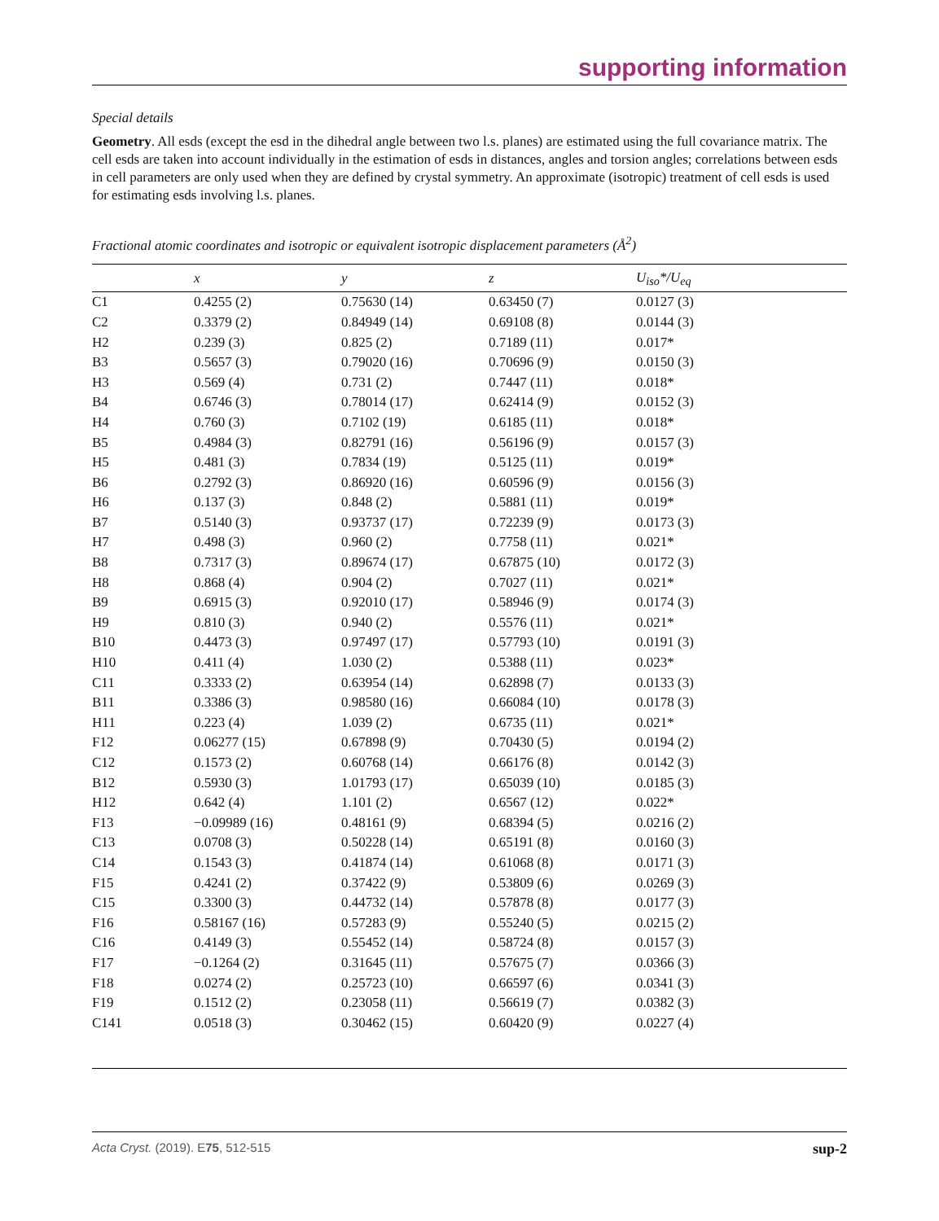supporting information
Special details
Geometry. All esds (except the esd in the dihedral angle between two l.s. planes) are estimated using the full covariance matrix. The cell esds are taken into account individually in the estimation of esds in distances, angles and torsion angles; correlations between esds in cell parameters are only used when they are defined by crystal symmetry. An approximate (isotropic) treatment of cell esds is used for estimating esds involving l.s. planes.
Fractional atomic coordinates and isotropic or equivalent isotropic displacement parameters (Å<sup>2</sup>)
| | x | y | z | U<sub>iso</sub>*/U<sub>eq</sub> |
| --- | --- | --- | --- | --- |
| C1 | 0.4255 (2) | 0.75630 (14) | 0.63450 (7) | 0.0127 (3) |
| C2 | 0.3379 (2) | 0.84949 (14) | 0.69108 (8) | 0.0144 (3) |
| H2 | 0.239 (3) | 0.825 (2) | 0.7189 (11) | 0.017* |
| B3 | 0.5657 (3) | 0.79020 (16) | 0.70696 (9) | 0.0150 (3) |
| H3 | 0.569 (4) | 0.731 (2) | 0.7447 (11) | 0.018* |
| B4 | 0.6746 (3) | 0.78014 (17) | 0.62414 (9) | 0.0152 (3) |
| H4 | 0.760 (3) | 0.7102 (19) | 0.6185 (11) | 0.018* |
| B5 | 0.4984 (3) | 0.82791 (16) | 0.56196 (9) | 0.0157 (3) |
| H5 | 0.481 (3) | 0.7834 (19) | 0.5125 (11) | 0.019* |
| B6 | 0.2792 (3) | 0.86920 (16) | 0.60596 (9) | 0.0156 (3) |
| H6 | 0.137 (3) | 0.848 (2) | 0.5881 (11) | 0.019* |
| B7 | 0.5140 (3) | 0.93737 (17) | 0.72239 (9) | 0.0173 (3) |
| H7 | 0.498 (3) | 0.960 (2) | 0.7758 (11) | 0.021* |
| B8 | 0.7317 (3) | 0.89674 (17) | 0.67875 (10) | 0.0172 (3) |
| H8 | 0.868 (4) | 0.904 (2) | 0.7027 (11) | 0.021* |
| B9 | 0.6915 (3) | 0.92010 (17) | 0.58946 (9) | 0.0174 (3) |
| H9 | 0.810 (3) | 0.940 (2) | 0.5576 (11) | 0.021* |
| B10 | 0.4473 (3) | 0.97497 (17) | 0.57793 (10) | 0.0191 (3) |
| H10 | 0.411 (4) | 1.030 (2) | 0.5388 (11) | 0.023* |
| C11 | 0.3333 (2) | 0.63954 (14) | 0.62898 (7) | 0.0133 (3) |
| B11 | 0.3386 (3) | 0.98580 (16) | 0.66084 (10) | 0.0178 (3) |
| H11 | 0.223 (4) | 1.039 (2) | 0.6735 (11) | 0.021* |
| F12 | 0.06277 (15) | 0.67898 (9) | 0.70430 (5) | 0.0194 (2) |
| C12 | 0.1573 (2) | 0.60768 (14) | 0.66176 (8) | 0.0142 (3) |
| B12 | 0.5930 (3) | 1.01793 (17) | 0.65039 (10) | 0.0185 (3) |
| H12 | 0.642 (4) | 1.101 (2) | 0.6567 (12) | 0.022* |
| F13 | −0.09989 (16) | 0.48161 (9) | 0.68394 (5) | 0.0216 (2) |
| C13 | 0.0708 (3) | 0.50228 (14) | 0.65191 (8) | 0.0160 (3) |
| C14 | 0.1543 (3) | 0.41874 (14) | 0.61068 (8) | 0.0171 (3) |
| F15 | 0.4241 (2) | 0.37422 (9) | 0.53809 (6) | 0.0269 (3) |
| C15 | 0.3300 (3) | 0.44732 (14) | 0.57878 (8) | 0.0177 (3) |
| F16 | 0.58167 (16) | 0.57283 (9) | 0.55240 (5) | 0.0215 (2) |
| C16 | 0.4149 (3) | 0.55452 (14) | 0.58724 (8) | 0.0157 (3) |
| F17 | −0.1264 (2) | 0.31645 (11) | 0.57675 (7) | 0.0366 (3) |
| F18 | 0.0274 (2) | 0.25723 (10) | 0.66597 (6) | 0.0341 (3) |
| F19 | 0.1512 (2) | 0.23058 (11) | 0.56619 (7) | 0.0382 (3) |
| C141 | 0.0518 (3) | 0.30462 (15) | 0.60420 (9) | 0.0227 (4) |
Acta Cryst. (2019). E75, 512-515 sup-2